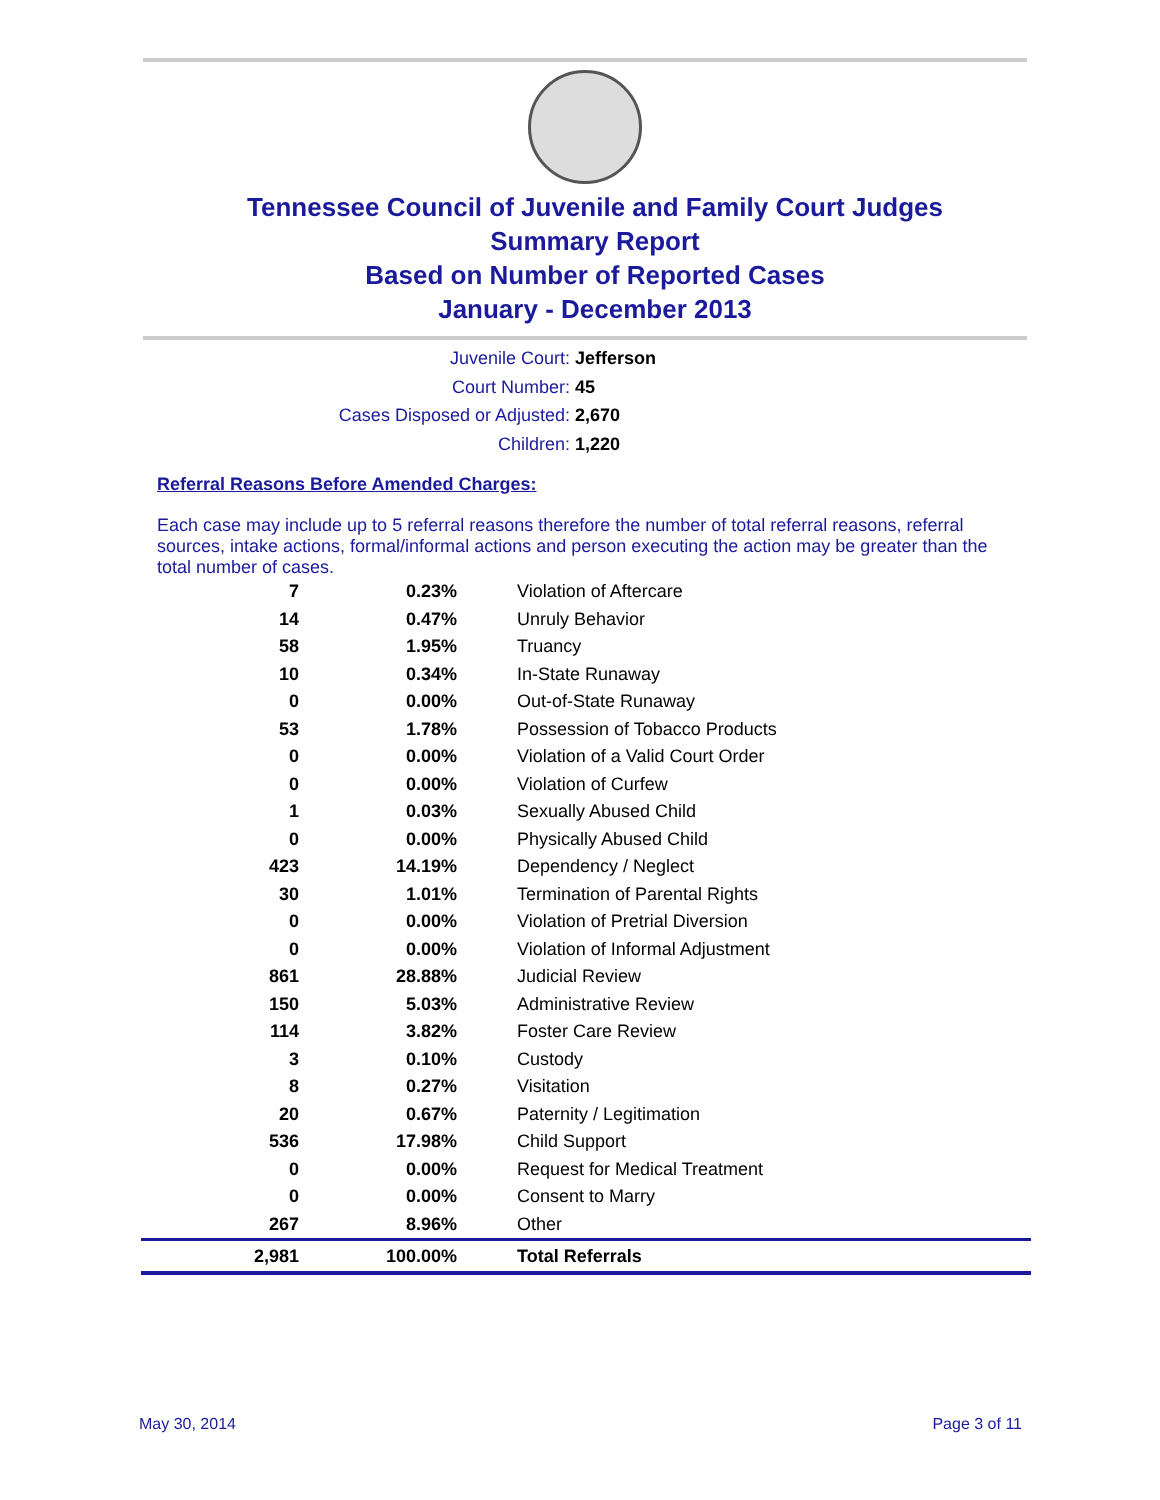Tennessee Council of Juvenile and Family Court Judges
Summary Report
Based on Number of Reported Cases
January - December 2013
Juvenile Court: Jefferson
Court Number: 45
Cases Disposed or Adjusted: 2,670
Children: 1,220
Referral Reasons Before Amended Charges:
Each case may include up to 5 referral reasons therefore the number of total referral reasons, referral sources, intake actions, formal/informal actions and person executing the action may be greater than the total number of cases.
| 7 | 0.23% | Violation of Aftercare |
| 14 | 0.47% | Unruly Behavior |
| 58 | 1.95% | Truancy |
| 10 | 0.34% | In-State Runaway |
| 0 | 0.00% | Out-of-State Runaway |
| 53 | 1.78% | Possession of Tobacco Products |
| 0 | 0.00% | Violation of a Valid Court Order |
| 0 | 0.00% | Violation of Curfew |
| 1 | 0.03% | Sexually Abused Child |
| 0 | 0.00% | Physically Abused Child |
| 423 | 14.19% | Dependency / Neglect |
| 30 | 1.01% | Termination of Parental Rights |
| 0 | 0.00% | Violation of Pretrial Diversion |
| 0 | 0.00% | Violation of Informal Adjustment |
| 861 | 28.88% | Judicial Review |
| 150 | 5.03% | Administrative Review |
| 114 | 3.82% | Foster Care Review |
| 3 | 0.10% | Custody |
| 8 | 0.27% | Visitation |
| 20 | 0.67% | Paternity / Legitimation |
| 536 | 17.98% | Child Support |
| 0 | 0.00% | Request for Medical Treatment |
| 0 | 0.00% | Consent to Marry |
| 267 | 8.96% | Other |
| 2,981 | 100.00% | Total Referrals |
May 30, 2014 Page 3 of 11